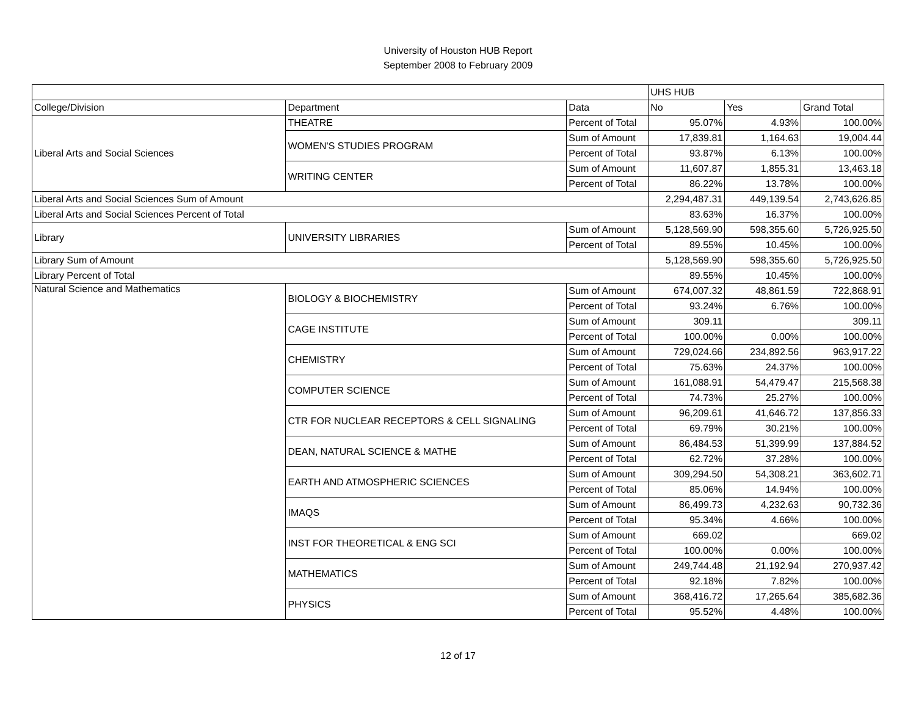University of Houston HUB Report
September 2008 to February 2009
| | | | UHS HUB | | |
| --- | --- | --- | --- | --- | --- |
| College/Division | Department | Data | No | Yes | Grand Total |
| Liberal Arts and Social Sciences | THEATRE | Percent of Total | 95.07% | 4.93% | 100.00% |
| | WOMEN'S STUDIES PROGRAM | Sum of Amount | 17,839.81 | 1,164.63 | 19,004.44 |
| | | Percent of Total | 93.87% | 6.13% | 100.00% |
| | WRITING CENTER | Sum of Amount | 11,607.87 | 1,855.31 | 13,463.18 |
| | | Percent of Total | 86.22% | 13.78% | 100.00% |
| Liberal Arts and Social Sciences Sum of Amount | | | 2,294,487.31 | 449,139.54 | 2,743,626.85 |
| Liberal Arts and Social Sciences Percent of Total | | | 83.63% | 16.37% | 100.00% |
| Library | UNIVERSITY LIBRARIES | Sum of Amount | 5,128,569.90 | 598,355.60 | 5,726,925.50 |
| | | Percent of Total | 89.55% | 10.45% | 100.00% |
| Library Sum of Amount | | | 5,128,569.90 | 598,355.60 | 5,726,925.50 |
| Library Percent of Total | | | 89.55% | 10.45% | 100.00% |
| Natural Science and Mathematics | BIOLOGY & BIOCHEMISTRY | Sum of Amount | 674,007.32 | 48,861.59 | 722,868.91 |
| | | Percent of Total | 93.24% | 6.76% | 100.00% |
| | CAGE INSTITUTE | Sum of Amount | 309.11 | | 309.11 |
| | | Percent of Total | 100.00% | 0.00% | 100.00% |
| | CHEMISTRY | Sum of Amount | 729,024.66 | 234,892.56 | 963,917.22 |
| | | Percent of Total | 75.63% | 24.37% | 100.00% |
| | COMPUTER SCIENCE | Sum of Amount | 161,088.91 | 54,479.47 | 215,568.38 |
| | | Percent of Total | 74.73% | 25.27% | 100.00% |
| | CTR FOR NUCLEAR RECEPTORS & CELL SIGNALING | Sum of Amount | 96,209.61 | 41,646.72 | 137,856.33 |
| | | Percent of Total | 69.79% | 30.21% | 100.00% |
| | DEAN, NATURAL SCIENCE & MATHE | Sum of Amount | 86,484.53 | 51,399.99 | 137,884.52 |
| | | Percent of Total | 62.72% | 37.28% | 100.00% |
| | EARTH AND ATMOSPHERIC SCIENCES | Sum of Amount | 309,294.50 | 54,308.21 | 363,602.71 |
| | | Percent of Total | 85.06% | 14.94% | 100.00% |
| | IMAQS | Sum of Amount | 86,499.73 | 4,232.63 | 90,732.36 |
| | | Percent of Total | 95.34% | 4.66% | 100.00% |
| | INST FOR THEORETICAL & ENG SCI | Sum of Amount | 669.02 | | 669.02 |
| | | Percent of Total | 100.00% | 0.00% | 100.00% |
| | MATHEMATICS | Sum of Amount | 249,744.48 | 21,192.94 | 270,937.42 |
| | | Percent of Total | 92.18% | 7.82% | 100.00% |
| | PHYSICS | Sum of Amount | 368,416.72 | 17,265.64 | 385,682.36 |
| | | Percent of Total | 95.52% | 4.48% | 100.00% |
12 of 17